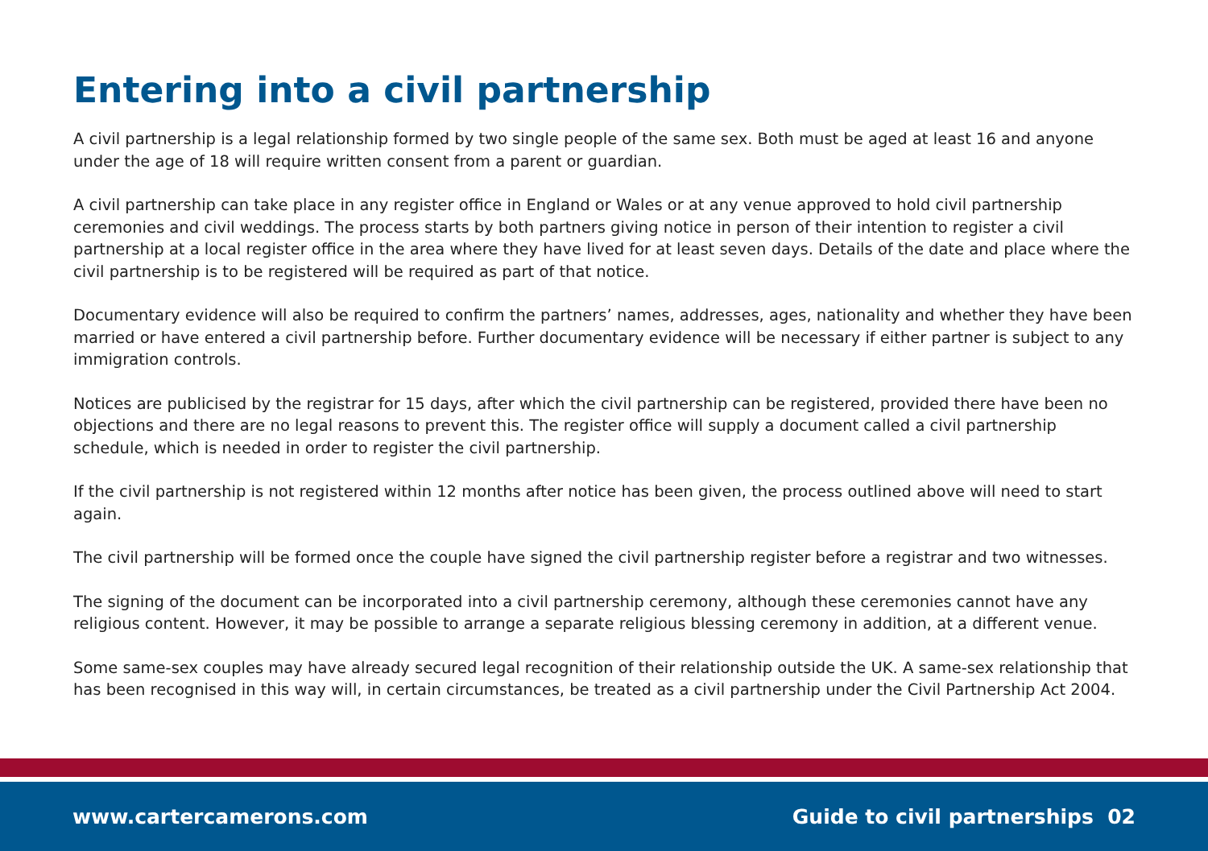Entering into a civil partnership
A civil partnership is a legal relationship formed by two single people of the same sex. Both must be aged at least 16 and anyone under the age of 18 will require written consent from a parent or guardian.
A civil partnership can take place in any register office in England or Wales or at any venue approved to hold civil partnership ceremonies and civil weddings. The process starts by both partners giving notice in person of their intention to register a civil partnership at a local register office in the area where they have lived for at least seven days. Details of the date and place where the civil partnership is to be registered will be required as part of that notice.
Documentary evidence will also be required to confirm the partners’ names, addresses, ages, nationality and whether they have been married or have entered a civil partnership before. Further documentary evidence will be necessary if either partner is subject to any immigration controls.
Notices are publicised by the registrar for 15 days, after which the civil partnership can be registered, provided there have been no objections and there are no legal reasons to prevent this. The register office will supply a document called a civil partnership schedule, which is needed in order to register the civil partnership.
If the civil partnership is not registered within 12 months after notice has been given, the process outlined above will need to start again.
The civil partnership will be formed once the couple have signed the civil partnership register before a registrar and two witnesses.
The signing of the document can be incorporated into a civil partnership ceremony, although these ceremonies cannot have any religious content. However, it may be possible to arrange a separate religious blessing ceremony in addition, at a different venue.
Some same-sex couples may have already secured legal recognition of their relationship outside the UK. A same-sex relationship that has been recognised in this way will, in certain circumstances, be treated as a civil partnership under the Civil Partnership Act 2004.
www.cartercamerons.com Guide to civil partnerships 02